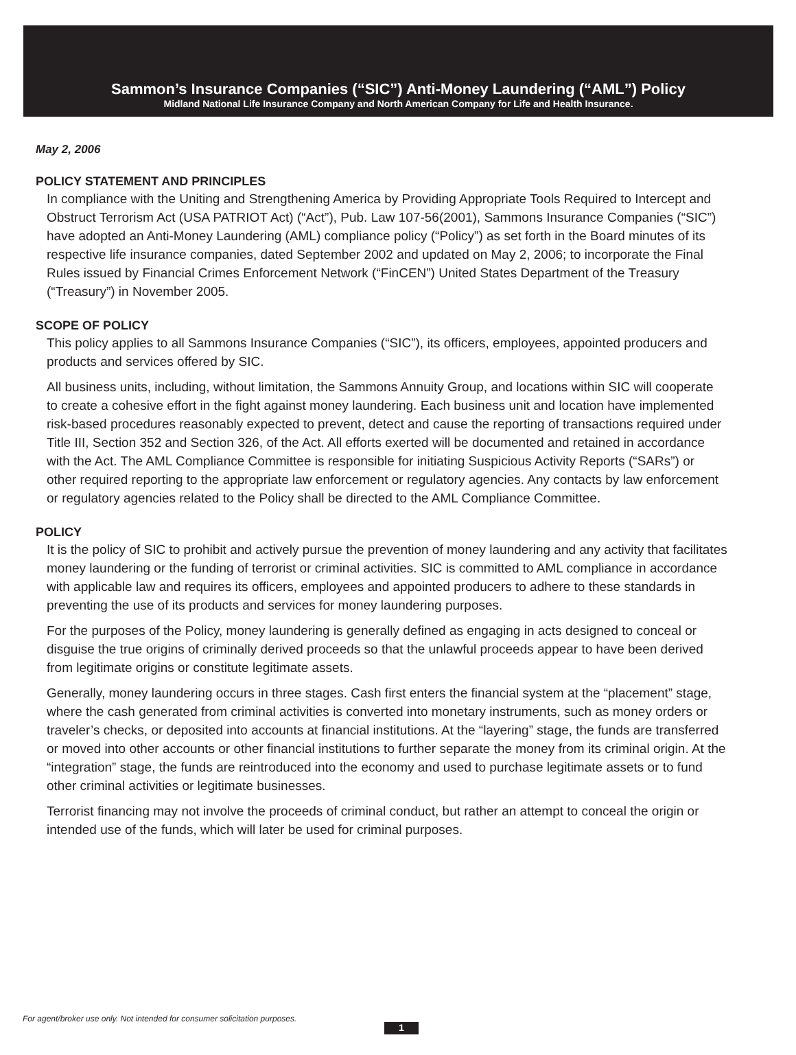Sammon’s Insurance Companies (“SIC”) Anti-Money Laundering (“AML”) Policy
Midland National Life Insurance Company and North American Company for Life and Health Insurance.
May 2, 2006
POLICY STATEMENT AND PRINCIPLES
In compliance with the Uniting and Strengthening America by Providing Appropriate Tools Required to Intercept and Obstruct Terrorism Act (USA PATRIOT Act) (“Act”), Pub. Law 107-56(2001), Sammons Insurance Companies (“SIC”) have adopted an Anti-Money Laundering (AML) compliance policy (“Policy”) as set forth in the Board minutes of its respective life insurance companies, dated September 2002 and updated on May 2, 2006; to incorporate the Final Rules issued by Financial Crimes Enforcement Network (“FinCEN”) United States Department of the Treasury (“Treasury”) in November 2005.
SCOPE OF POLICY
This policy applies to all Sammons Insurance Companies (“SIC”), its officers, employees, appointed producers and products and services offered by SIC.
All business units, including, without limitation, the Sammons Annuity Group, and locations within SIC will cooperate to create a cohesive effort in the fight against money laundering. Each business unit and location have implemented risk-based procedures reasonably expected to prevent, detect and cause the reporting of transactions required under Title III, Section 352 and Section 326, of the Act. All efforts exerted will be documented and retained in accordance with the Act. The AML Compliance Committee is responsible for initiating Suspicious Activity Reports (“SARs”) or other required reporting to the appropriate law enforcement or regulatory agencies. Any contacts by law enforcement or regulatory agencies related to the Policy shall be directed to the AML Compliance Committee.
POLICY
It is the policy of SIC to prohibit and actively pursue the prevention of money laundering and any activity that facilitates money laundering or the funding of terrorist or criminal activities. SIC is committed to AML compliance in accordance with applicable law and requires its officers, employees and appointed producers to adhere to these standards in preventing the use of its products and services for money laundering purposes.
For the purposes of the Policy, money laundering is generally defined as engaging in acts designed to conceal or disguise the true origins of criminally derived proceeds so that the unlawful proceeds appear to have been derived from legitimate origins or constitute legitimate assets.
Generally, money laundering occurs in three stages. Cash first enters the financial system at the “placement” stage, where the cash generated from criminal activities is converted into monetary instruments, such as money orders or traveler’s checks, or deposited into accounts at financial institutions. At the “layering” stage, the funds are transferred or moved into other accounts or other financial institutions to further separate the money from its criminal origin. At the “integration” stage, the funds are reintroduced into the economy and used to purchase legitimate assets or to fund other criminal activities or legitimate businesses.
Terrorist financing may not involve the proceeds of criminal conduct, but rather an attempt to conceal the origin or intended use of the funds, which will later be used for criminal purposes.
For agent/broker use only. Not intended for consumer solicitation purposes.
1